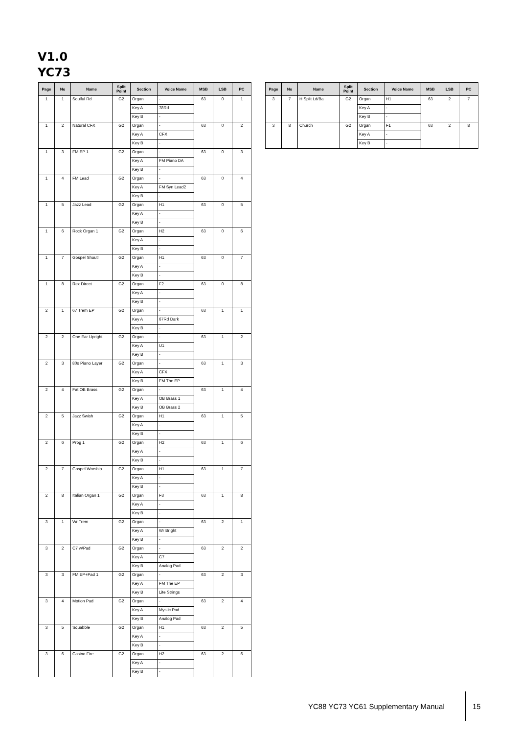V1.0
YC73
| Page | No | Name | Split Point | Section | Voice Name | MSB | LSB | PC |
| --- | --- | --- | --- | --- | --- | --- | --- | --- |
| 1 | 1 | Soulful Rd | G2 | Organ | - | 63 | 0 | 1 |
| | | | | Key A | 78Rd | | | |
| | | | | Key B | - | | | |
| 1 | 2 | Natural CFX | G2 | Organ | - | 63 | 0 | 2 |
| | | | | Key A | CFX | | | |
| | | | | Key B | - | | | |
| 1 | 3 | FM EP 1 | G2 | Organ | - | 63 | 0 | 3 |
| | | | | Key A | FM Piano DA | | | |
| | | | | Key B | - | | | |
| 1 | 4 | FM Lead | G2 | Organ | - | 63 | 0 | 4 |
| | | | | Key A | FM Syn Lead2 | | | |
| | | | | Key B | - | | | |
| 1 | 5 | Jazz Lead | G2 | Organ | H1 | 63 | 0 | 5 |
| | | | | Key A | - | | | |
| | | | | Key B | - | | | |
| 1 | 6 | Rock Organ 1 | G2 | Organ | H2 | 63 | 0 | 6 |
| | | | | Key A | - | | | |
| | | | | Key B | - | | | |
| 1 | 7 | Gospel Shout! | G2 | Organ | H1 | 63 | 0 | 7 |
| | | | | Key A | - | | | |
| | | | | Key B | - | | | |
| 1 | 8 | Rex Direct | G2 | Organ | F2 | 63 | 0 | 8 |
| | | | | Key A | - | | | |
| | | | | Key B | - | | | |
| 2 | 1 | 67 Trem EP | G2 | Organ | - | 63 | 1 | 1 |
| | | | | Key A | 67Rd Dark | | | |
| | | | | Key B | - | | | |
| 2 | 2 | One Ear Upright | G2 | Organ | - | 63 | 1 | 2 |
| | | | | Key A | U1 | | | |
| | | | | Key B | - | | | |
| 2 | 3 | 80s Piano Layer | G2 | Organ | - | 63 | 1 | 3 |
| | | | | Key A | CFX | | | |
| | | | | Key B | FM The EP | | | |
| 2 | 4 | Fat OB Brass | G2 | Organ | - | 63 | 1 | 4 |
| | | | | Key A | OB Brass 1 | | | |
| | | | | Key B | OB Brass 2 | | | |
| 2 | 5 | Jazz Swish | G2 | Organ | H1 | 63 | 1 | 5 |
| | | | | Key A | - | | | |
| | | | | Key B | - | | | |
| 2 | 6 | Prog 1 | G2 | Organ | H2 | 63 | 1 | 6 |
| | | | | Key A | - | | | |
| | | | | Key B | - | | | |
| 2 | 7 | Gospel Worship | G2 | Organ | H1 | 63 | 1 | 7 |
| | | | | Key A | - | | | |
| | | | | Key B | - | | | |
| 2 | 8 | Italian Organ 1 | G2 | Organ | F3 | 63 | 1 | 8 |
| | | | | Key A | - | | | |
| | | | | Key B | - | | | |
| 3 | 1 | Wr Trem | G2 | Organ | - | 63 | 2 | 1 |
| | | | | Key A | Wr Bright | | | |
| | | | | Key B | - | | | |
| 3 | 2 | C7 w/Pad | G2 | Organ | - | 63 | 2 | 2 |
| | | | | Key A | C7 | | | |
| | | | | Key B | Analog Pad | | | |
| 3 | 3 | FM EP+Pad 1 | G2 | Organ | - | 63 | 2 | 3 |
| | | | | Key A | FM The EP | | | |
| | | | | Key B | Lite Strings | | | |
| 3 | 4 | Motion Pad | G2 | Organ | - | 63 | 2 | 4 |
| | | | | Key A | Mystic Pad | | | |
| | | | | Key B | Analog Pad | | | |
| 3 | 5 | Squabble | G2 | Organ | H1 | 63 | 2 | 5 |
| | | | | Key A | - | | | |
| | | | | Key B | - | | | |
| 3 | 6 | Casino Fire | G2 | Organ | H2 | 63 | 2 | 6 |
| | | | | Key A | - | | | |
| | | | | Key B | - | | | |
| Page | No | Name | Split Point | Section | Voice Name | MSB | LSB | PC |
| --- | --- | --- | --- | --- | --- | --- | --- | --- |
| 3 | 7 | H Split Ld/Ba | G2 | Organ | H1 | 63 | 2 | 7 |
| | | | | Key A | - | | | |
| | | | | Key B | - | | | |
| 3 | 8 | Church | G2 | Organ | F1 | 63 | 2 | 8 |
| | | | | Key A | - | | | |
| | | | | Key B | - | | | |
YC88 YC73 YC61 Supplementary Manual
15